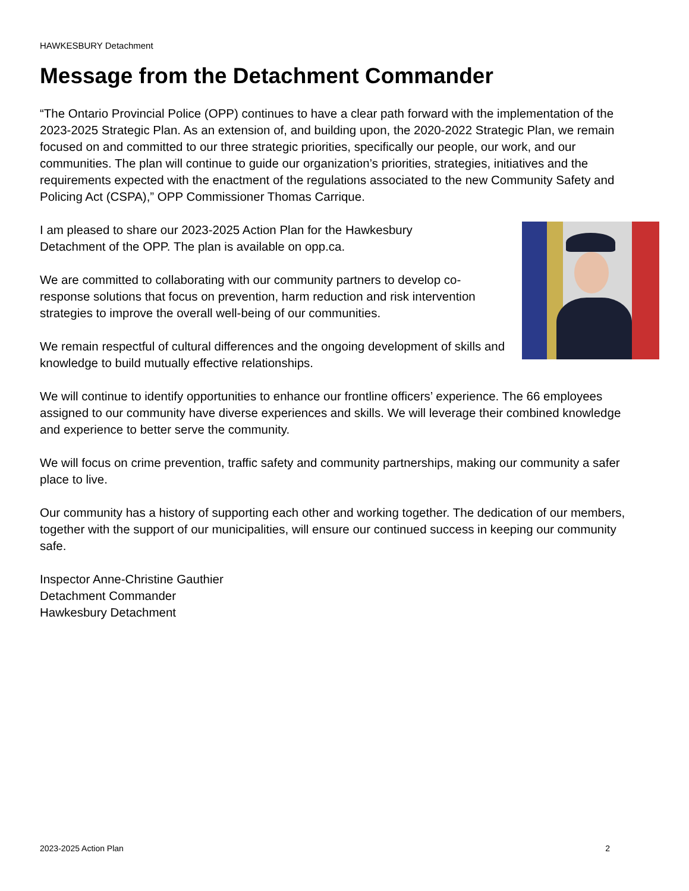HAWKESBURY Detachment
Message from the Detachment Commander
“The Ontario Provincial Police (OPP) continues to have a clear path forward with the implementation of the 2023-2025 Strategic Plan. As an extension of, and building upon, the 2020-2022 Strategic Plan, we remain focused on and committed to our three strategic priorities, specifically our people, our work, and our communities. The plan will continue to guide our organization’s priorities, strategies, initiatives and the requirements expected with the enactment of the regulations associated to the new Community Safety and Policing Act (CSPA),” OPP Commissioner Thomas Carrique.
I am pleased to share our 2023-2025 Action Plan for the Hawkesbury Detachment of the OPP. The plan is available on opp.ca.
We are committed to collaborating with our community partners to develop co-response solutions that focus on prevention, harm reduction and risk intervention strategies to improve the overall well-being of our communities.
We remain respectful of cultural differences and the ongoing development of skills and knowledge to build mutually effective relationships.
We will continue to identify opportunities to enhance our frontline officers’ experience. The 66 employees assigned to our community have diverse experiences and skills. We will leverage their combined knowledge and experience to better serve the community.
We will focus on crime prevention, traffic safety and community partnerships, making our community a safer place to live.
Our community has a history of supporting each other and working together. The dedication of our members, together with the support of our municipalities, will ensure our continued success in keeping our community safe.
Inspector Anne-Christine Gauthier
Detachment Commander
Hawkesbury Detachment
2023-2025 Action Plan 2